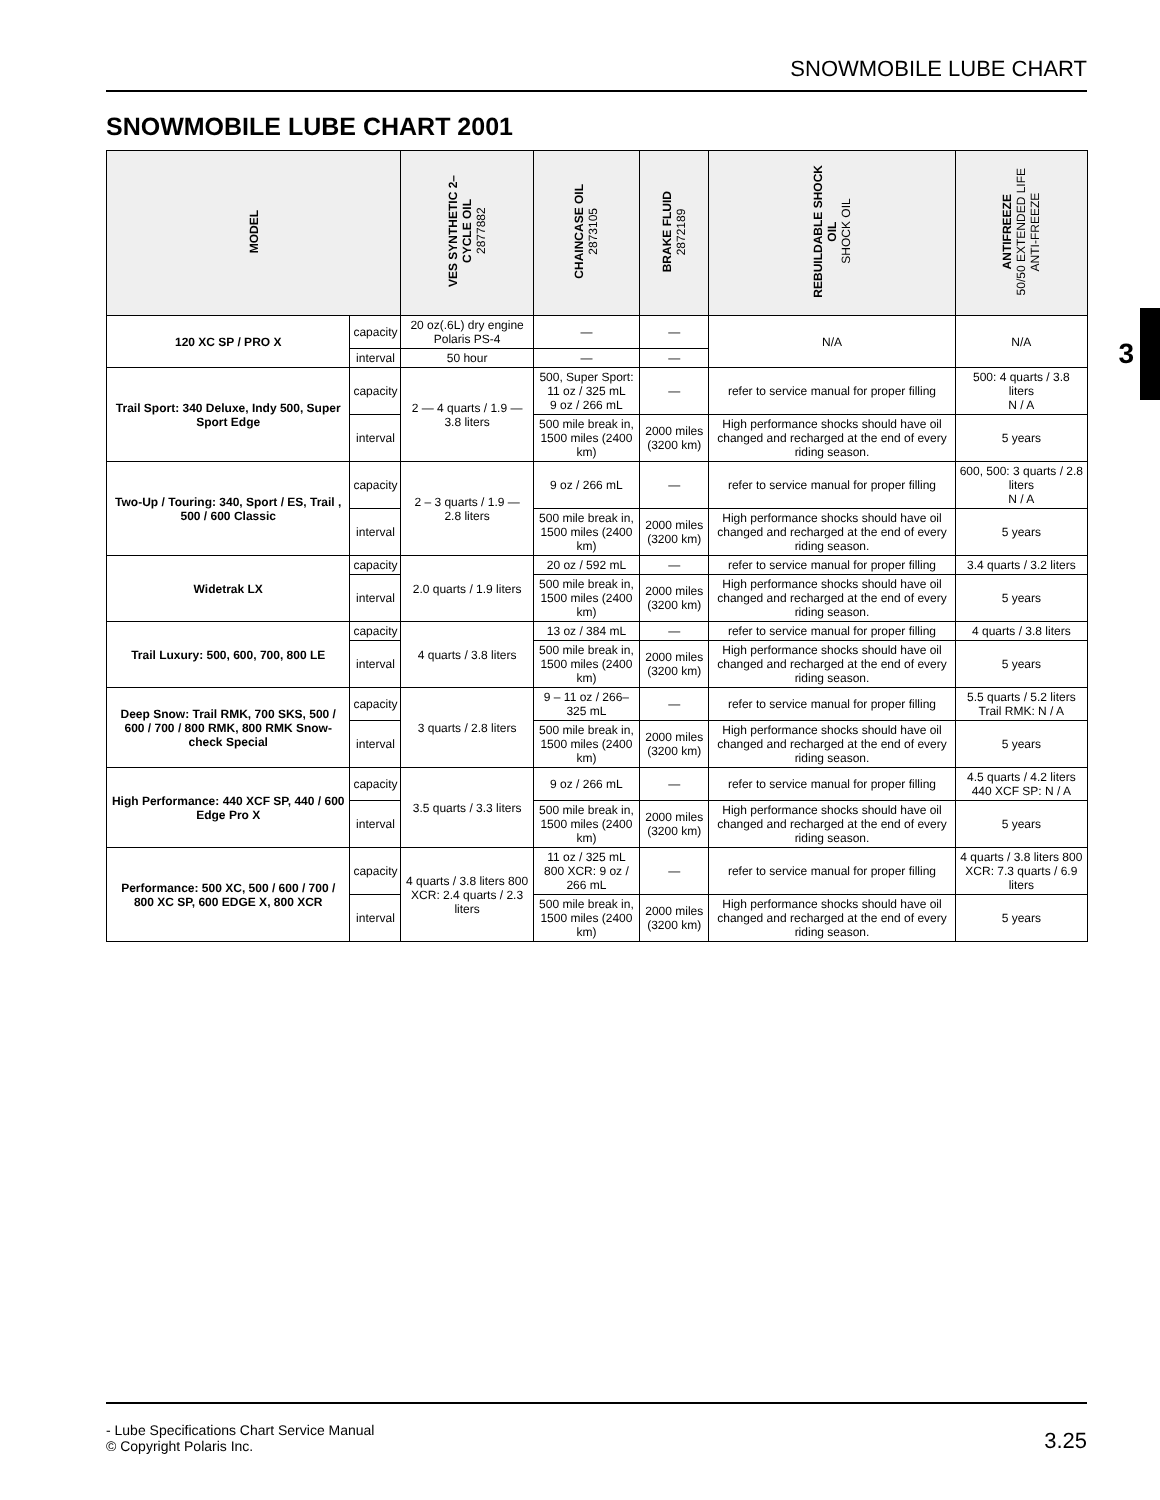SNOWMOBILE LUBE CHART
SNOWMOBILE LUBE CHART 2001
3
| MODEL | | VES SYNTHETIC 2– CYCLE OIL 2877882 | CHAINCASE OIL 2873105 | BRAKE FLUID 2872189 | REBUILDABLE SHOCK OIL SHOCK OIL | ANTIFREEZE 50/50 EXTENDED LIFE ANTI-FREEZE |
| --- | --- | --- | --- | --- | --- | --- |
| 120 XC SP / PRO X | capacity | 20 oz(.6L) dry engine Polaris PS-4 | — | — | N/A | N/A |
| | interval | 50 hour | — | — | | |
| Trail Sport: 340 Deluxe, Indy 500, Super Sport Edge | capacity | 2 — 4 quarts / 1.9 — 3.8 liters | 500, Super Sport: 11 oz / 325 mL 9 oz / 266 mL | — | refer to service manual for proper filling | 500: 4 quarts / 3.8 liters N / A |
| | interval | | 500 mile break in, 1500 miles (2400 km) | 2000 miles (3200 km) | High performance shocks should have oil changed and recharged at the end of every riding season. | 5 years |
| Two-Up / Touring: 340, Sport / ES, Trail , 500 / 600 Classic | capacity | 2 – 3 quarts / 1.9 — 2.8 liters | 9 oz / 266 mL | — | refer to service manual for proper filling | 600, 500: 3 quarts / 2.8 liters N / A |
| | interval | | 500 mile break in, 1500 miles (2400 km) | 2000 miles (3200 km) | High performance shocks should have oil changed and recharged at the end of every riding season. | 5 years |
| Widetrak LX | capacity | 2.0 quarts / 1.9 liters | 20 oz / 592 mL | — | refer to service manual for proper filling | 3.4 quarts / 3.2 liters |
| | interval | | 500 mile break in, 1500 miles (2400 km) | 2000 miles (3200 km) | High performance shocks should have oil changed and recharged at the end of every riding season. | 5 years |
| Trail Luxury: 500, 600, 700, 800 LE | capacity | 4 quarts / 3.8 liters | 13 oz / 384 mL | — | refer to service manual for proper filling | 4 quarts / 3.8 liters |
| | interval | | 500 mile break in, 1500 miles (2400 km) | 2000 miles (3200 km) | High performance shocks should have oil changed and recharged at the end of every riding season. | 5 years |
| Deep Snow: Trail RMK, 700 SKS, 500 / 600 / 700 / 800 RMK, 800 RMK Snow-check Special | capacity | 3 quarts / 2.8 liters | 9 – 11 oz / 266– 325 mL | — | refer to service manual for proper filling | 5.5 quarts / 5.2 liters Trail RMK: N / A |
| | interval | | 500 mile break in, 1500 miles (2400 km) | 2000 miles (3200 km) | High performance shocks should have oil changed and recharged at the end of every riding season. | 5 years |
| High Performance: 440 XCF SP, 440 / 600 Edge Pro X | capacity | 3.5 quarts / 3.3 liters | 9 oz / 266 mL | — | refer to service manual for proper filling | 4.5 quarts / 4.2 liters 440 XCF SP: N / A |
| | interval | | 500 mile break in, 1500 miles (2400 km) | 2000 miles (3200 km) | High performance shocks should have oil changed and recharged at the end of every riding season. | 5 years |
| Performance: 500 XC, 500 / 600 / 700 / 800 XC SP, 600 EDGE X, 800 XCR | capacity | 4 quarts / 3.8 liters 800 XCR: 2.4 quarts / 2.3 liters | 11 oz / 325 mL 800 XCR: 9 oz / 266 mL | — | refer to service manual for proper filling | 4 quarts / 3.8 liters 800 XCR: 7.3 quarts / 6.9 liters |
| | interval | | 500 mile break in, 1500 miles (2400 km) | 2000 miles (3200 km) | High performance shocks should have oil changed and recharged at the end of every riding season. | 5 years |
- Lube Specifications Chart Service Manual
© Copyright Polaris Inc.
3.25